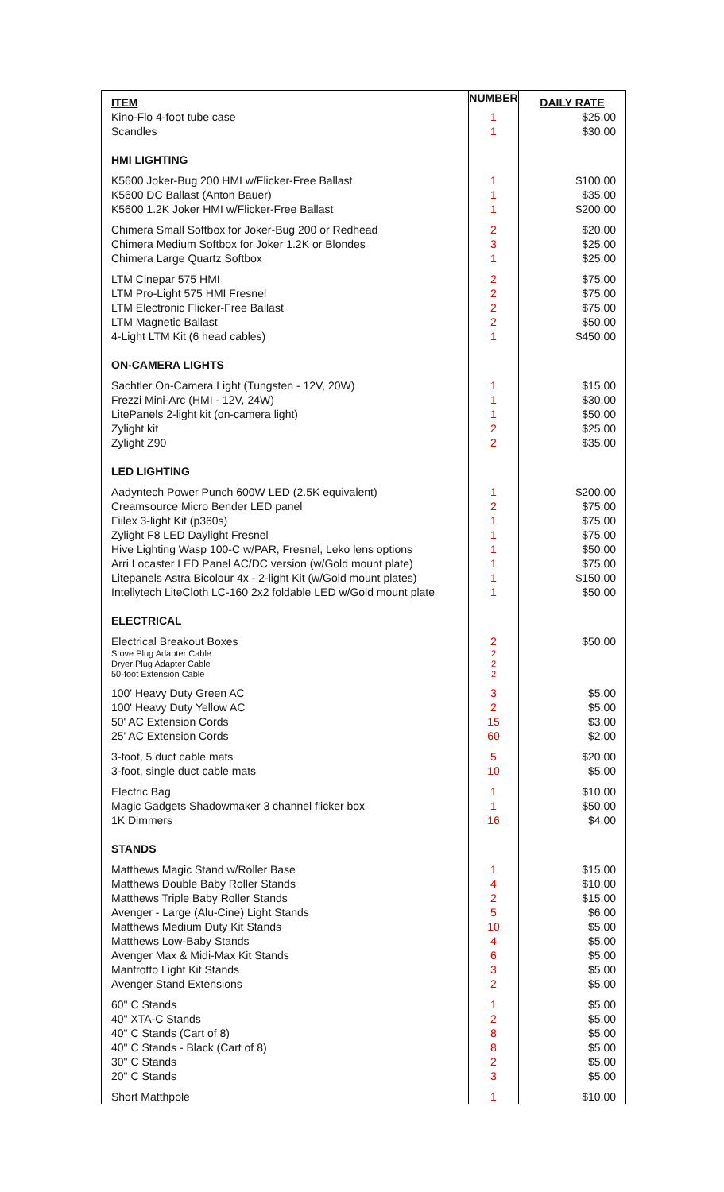| ITEM | NUMBER | DAILY RATE |
| --- | --- | --- |
| Kino-Flo 4-foot tube case | 1 | $25.00 |
| Scandles | 1 | $30.00 |
| HMI LIGHTING | | |
| K5600 Joker-Bug 200 HMI w/Flicker-Free Ballast | 1 | $100.00 |
| K5600 DC Ballast (Anton Bauer) | 1 | $35.00 |
| K5600 1.2K Joker HMI w/Flicker-Free Ballast | 1 | $200.00 |
| Chimera Small Softbox for Joker-Bug 200 or Redhead | 2 | $20.00 |
| Chimera Medium Softbox for Joker 1.2K or Blondes | 3 | $25.00 |
| Chimera Large Quartz Softbox | 1 | $25.00 |
| LTM Cinepar 575 HMI | 2 | $75.00 |
| LTM Pro-Light 575 HMI Fresnel | 2 | $75.00 |
| LTM Electronic Flicker-Free Ballast | 2 | $75.00 |
| LTM Magnetic Ballast | 2 | $50.00 |
| 4-Light LTM Kit (6 head cables) | 1 | $450.00 |
| ON-CAMERA LIGHTS | | |
| Sachtler On-Camera Light (Tungsten - 12V, 20W) | 1 | $15.00 |
| Frezzi Mini-Arc (HMI - 12V, 24W) | 1 | $30.00 |
| LitePanels 2-light kit (on-camera light) | 1 | $50.00 |
| Zylight kit | 2 | $25.00 |
| Zylight Z90 | 2 | $35.00 |
| LED LIGHTING | | |
| Aadyntech Power Punch 600W LED (2.5K equivalent) | 1 | $200.00 |
| Creamsource Micro Bender LED panel | 2 | $75.00 |
| Fiilex 3-light Kit (p360s) | 1 | $75.00 |
| Zylight F8 LED Daylight Fresnel | 1 | $75.00 |
| Hive Lighting Wasp 100-C w/PAR, Fresnel, Leko lens options | 1 | $50.00 |
| Arri Locaster LED Panel AC/DC version (w/Gold mount plate) | 1 | $75.00 |
| Litepanels Astra Bicolour 4x - 2-light Kit (w/Gold mount plates) | 1 | $150.00 |
| Intellytech LiteCloth LC-160 2x2 foldable LED w/Gold mount plate | 1 | $50.00 |
| ELECTRICAL | | |
| Electrical Breakout Boxes | 2 | $50.00 |
| Stove Plug Adapter Cable | 2 | |
| Dryer Plug Adapter Cable | 2 | |
| 50-foot Extension Cable | 2 | |
| 100' Heavy Duty Green AC | 3 | $5.00 |
| 100' Heavy Duty Yellow AC | 2 | $5.00 |
| 50' AC Extension Cords | 15 | $3.00 |
| 25' AC Extension Cords | 60 | $2.00 |
| 3-foot, 5 duct cable mats | 5 | $20.00 |
| 3-foot, single duct cable mats | 10 | $5.00 |
| Electric Bag | 1 | $10.00 |
| Magic Gadgets Shadowmaker 3 channel flicker box | 1 | $50.00 |
| 1K Dimmers | 16 | $4.00 |
| STANDS | | |
| Matthews Magic Stand w/Roller Base | 1 | $15.00 |
| Matthews Double Baby Roller Stands | 4 | $10.00 |
| Matthews Triple Baby Roller Stands | 2 | $15.00 |
| Avenger - Large (Alu-Cine) Light Stands | 5 | $6.00 |
| Matthews Medium Duty Kit Stands | 10 | $5.00 |
| Matthews Low-Baby Stands | 4 | $5.00 |
| Avenger Max & Midi-Max Kit Stands | 6 | $5.00 |
| Manfrotto Light Kit Stands | 3 | $5.00 |
| Avenger Stand Extensions | 2 | $5.00 |
| 60" C Stands | 1 | $5.00 |
| 40" XTA-C Stands | 2 | $5.00 |
| 40" C Stands (Cart of 8) | 8 | $5.00 |
| 40" C Stands - Black (Cart of 8) | 8 | $5.00 |
| 30" C Stands | 2 | $5.00 |
| 20" C Stands | 3 | $5.00 |
| Short Matthpole | 1 | $10.00 |